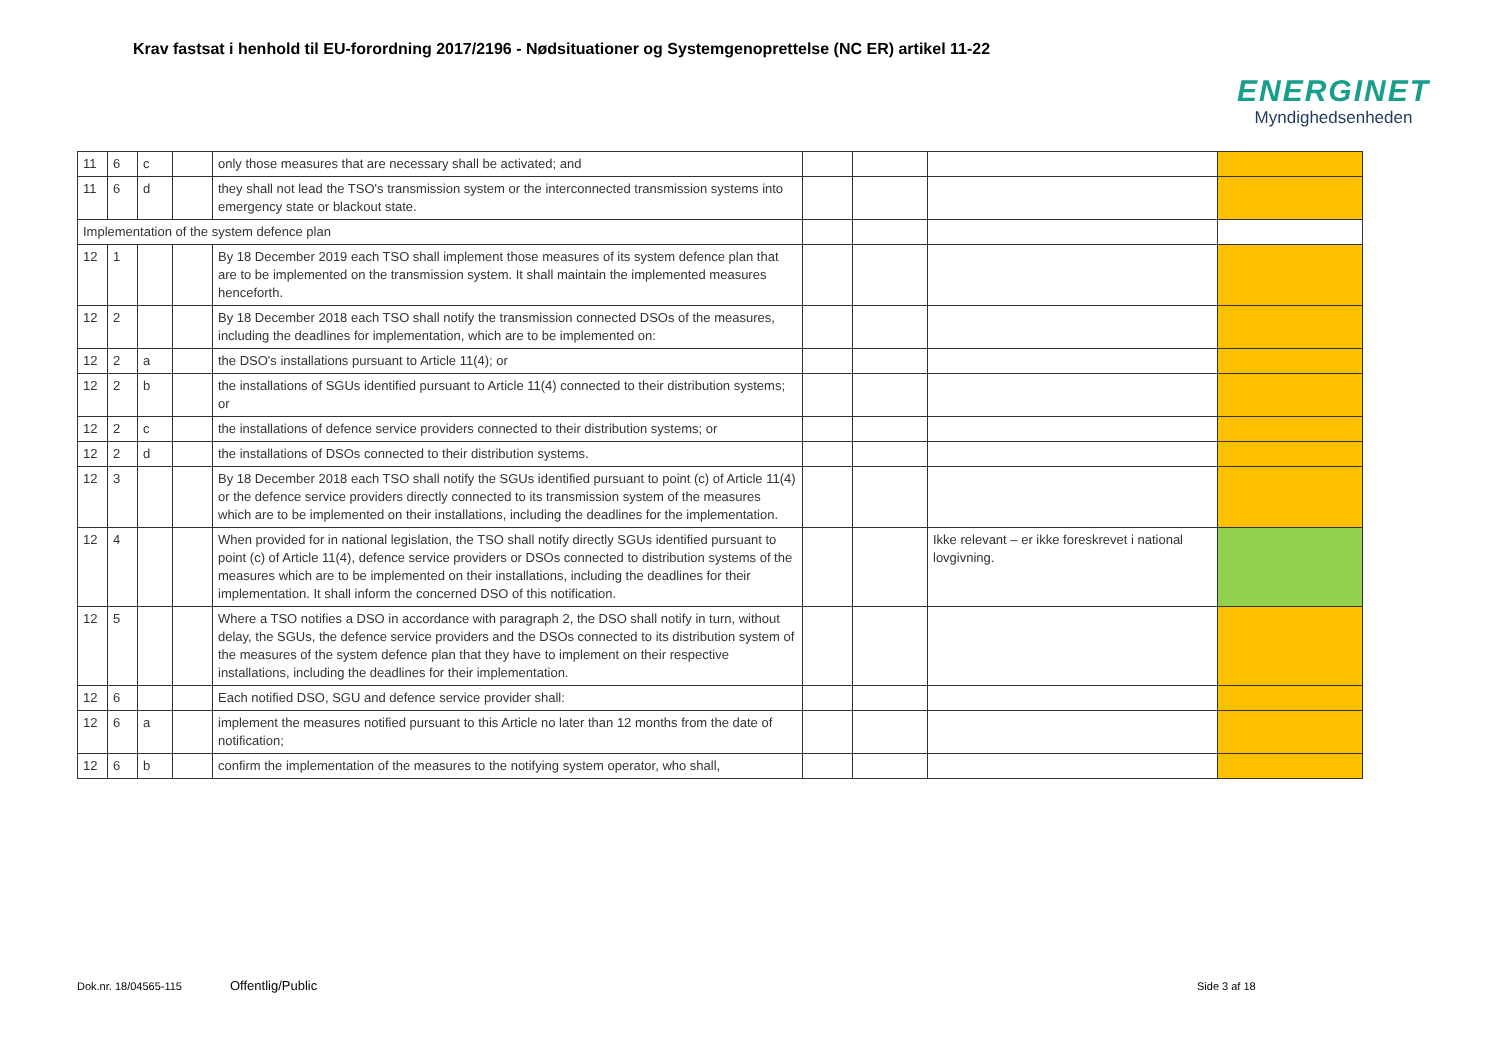Krav fastsat i henhold til EU-forordning 2017/2196 - Nødsituationer og Systemgenoprettelse (NC ER) artikel 11-22
ENERGINET
Myndighedsenheden
| 11 | 6 | c | | only those measures that are necessary shall be activated; and | | | | |
| 11 | 6 | d | | they shall not lead the TSO's transmission system or the interconnected transmission systems into emergency state or blackout state. | | | | |
| Implementation of the system defence plan | | | | | | | | |
| 12 | 1 | | | By 18 December 2019 each TSO shall implement those measures of its system defence plan that are to be implemented on the transmission system. It shall maintain the implemented measures henceforth. | | | | |
| 12 | 2 | | | By 18 December 2018 each TSO shall notify the transmission connected DSOs of the measures, including the deadlines for implementation, which are to be implemented on: | | | | |
| 12 | 2 | a | | the DSO's installations pursuant to Article 11(4); or | | | | |
| 12 | 2 | b | | the installations of SGUs identified pursuant to Article 11(4) connected to their distribution systems; or | | | | |
| 12 | 2 | c | | the installations of defence service providers connected to their distribution systems; or | | | | |
| 12 | 2 | d | | the installations of DSOs connected to their distribution systems. | | | | |
| 12 | 3 | | | By 18 December 2018 each TSO shall notify the SGUs identified pursuant to point (c) of Article 11(4) or the defence service providers directly connected to its transmission system of the measures which are to be implemented on their installations, including the deadlines for the implementation. | | | | |
| 12 | 4 | | | When provided for in national legislation, the TSO shall notify directly SGUs identified pursuant to point (c) of Article 11(4), defence service providers or DSOs connected to distribution systems of the measures which are to be implemented on their installations, including the deadlines for their implementation. It shall inform the concerned DSO of this notification. | | | Ikke relevant – er ikke foreskrevet i national lovgivning. | |
| 12 | 5 | | | Where a TSO notifies a DSO in accordance with paragraph 2, the DSO shall notify in turn, without delay, the SGUs, the defence service providers and the DSOs connected to its distribution system of the measures of the system defence plan that they have to implement on their respective installations, including the deadlines for their implementation. | | | | |
| 12 | 6 | | | Each notified DSO, SGU and defence service provider shall: | | | | |
| 12 | 6 | a | | implement the measures notified pursuant to this Article no later than 12 months from the date of notification; | | | | |
| 12 | 6 | b | | confirm the implementation of the measures to the notifying system operator, who shall, | | | | |
Dok.nr. 18/04565-115 Offentlig/Public Side 3 af 18